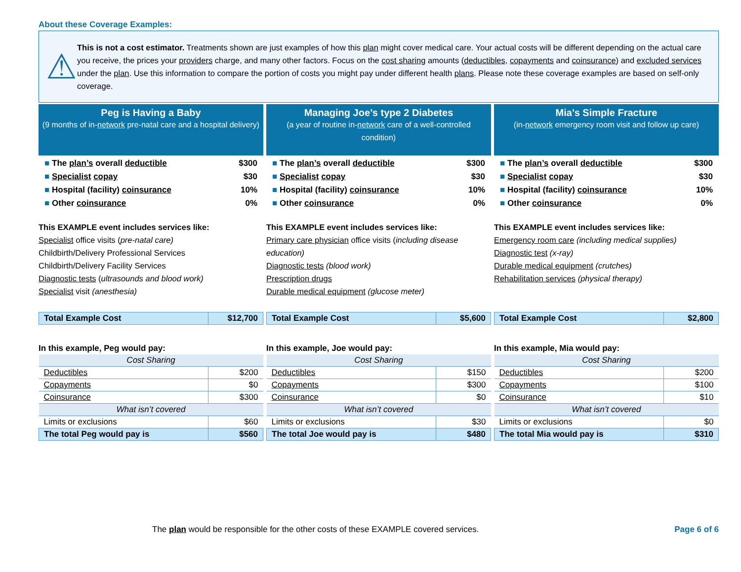About these Coverage Examples:
⚠
This is not a cost estimator. Treatments shown are just examples of how this plan might cover medical care. Your actual costs will be different depending on the actual care you receive, the prices your providers charge, and many other factors. Focus on the cost sharing amounts (deductibles, copayments and coinsurance) and excluded services under the plan. Use this information to compare the portion of costs you might pay under different health plans. Please note these coverage examples are based on self-only coverage.
Peg is Having a Baby
(9 months of in-network pre-natal care and a hospital delivery)
■ The plan’s overall deductible $300
■ Specialist copay $30
■ Hospital (facility) coinsurance 10%
■ Other coinsurance 0%
This EXAMPLE event includes services like:
Specialist office visits (pre-natal care)
Childbirth/Delivery Professional Services
Childbirth/Delivery Facility Services
Diagnostic tests (ultrasounds and blood work)
Specialist visit (anesthesia)
| Total Example Cost | $12,700 |
In this example, Peg would pay:
| Cost Sharing | |
| Deductibles | $200 |
| Copayments | $0 |
| Coinsurance | $300 |
| What isn’t covered | |
| Limits or exclusions | $60 |
| The total Peg would pay is | $560 |
Managing Joe’s type 2 Diabetes
(a year of routine in-network care of a well-controlled condition)
■ The plan’s overall deductible $300
■ Specialist copay $30
■ Hospital (facility) coinsurance 10%
■ Other coinsurance 0%
This EXAMPLE event includes services like:
Primary care physician office visits (including disease education)
Diagnostic tests (blood work)
Prescription drugs
Durable medical equipment (glucose meter)
| Total Example Cost | $5,600 |
In this example, Joe would pay:
| Cost Sharing | |
| Deductibles | $150 |
| Copayments | $300 |
| Coinsurance | $0 |
| What isn’t covered | |
| Limits or exclusions | $30 |
| The total Joe would pay is | $480 |
Mia’s Simple Fracture
(in-network emergency room visit and follow up care)
■ The plan’s overall deductible $300
■ Specialist copay $30
■ Hospital (facility) coinsurance 10%
■ Other coinsurance 0%
This EXAMPLE event includes services like:
Emergency room care (including medical supplies)
Diagnostic test (x-ray)
Durable medical equipment (crutches)
Rehabilitation services (physical therapy)
| Total Example Cost | $2,800 |
In this example, Mia would pay:
| Cost Sharing | |
| Deductibles | $200 |
| Copayments | $100 |
| Coinsurance | $10 |
| What isn’t covered | |
| Limits or exclusions | $0 |
| The total Mia would pay is | $310 |
The plan would be responsible for the other costs of these EXAMPLE covered services. Page 6 of 6